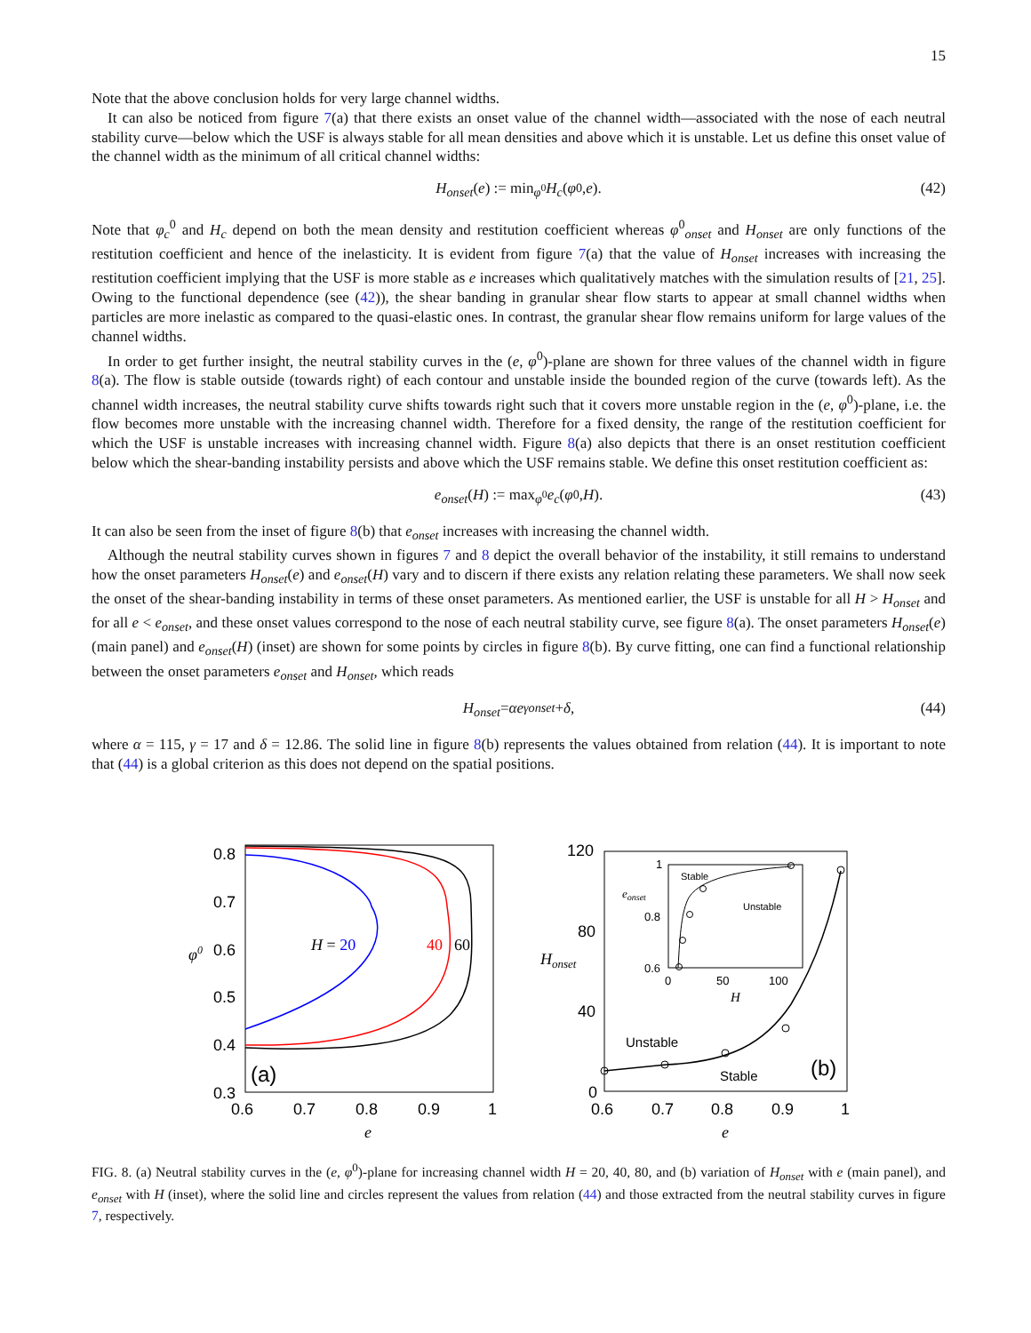15
Note that the above conclusion holds for very large channel widths.
It can also be noticed from figure 7(a) that there exists an onset value of the channel width—associated with the nose of each neutral stability curve—below which the USF is always stable for all mean densities and above which it is unstable. Let us define this onset value of the channel width as the minimum of all critical channel widths:
H<sub>onset</sub> (e) := min<sub>φ<sup>0</sup></sub> H<sub>c</sub> (φ<sup>0</sup>, e). (42)
Note that φ<sub>c</sub><sup>0</sup> and H<sub>c</sub> depend on both the mean density and restitution coefficient whereas φ<sup>0</sup><sub>onset</sub> and H<sub>onset</sub> are only functions of the restitution coefficient and hence of the inelasticity. It is evident from figure 7(a) that the value of H<sub>onset</sub> increases with increasing the restitution coefficient implying that the USF is more stable as e increases which qualitatively matches with the simulation results of [21, 25]. Owing to the functional dependence (see (42)), the shear banding in granular shear flow starts to appear at small channel widths when particles are more inelastic as compared to the quasi-elastic ones. In contrast, the granular shear flow remains uniform for large values of the channel widths.
In order to get further insight, the neutral stability curves in the (e, φ<sup>0</sup>)-plane are shown for three values of the channel width in figure 8(a). The flow is stable outside (towards right) of each contour and unstable inside the bounded region of the curve (towards left). As the channel width increases, the neutral stability curve shifts towards right such that it covers more unstable region in the (e, φ<sup>0</sup>)-plane, i.e. the flow becomes more unstable with the increasing channel width. Therefore for a fixed density, the range of the restitution coefficient for which the USF is unstable increases with increasing channel width. Figure 8(a) also depicts that there is an onset restitution coefficient below which the shear-banding instability persists and above which the USF remains stable. We define this onset restitution coefficient as:
e<sub>onset</sub> (H) := max<sub>φ<sup>0</sup></sub> e<sub>c</sub> (φ<sup>0</sup>, H). (43)
It can also be seen from the inset of figure 8(b) that e<sub>onset</sub> increases with increasing the channel width.
Although the neutral stability curves shown in figures 7 and 8 depict the overall behavior of the instability, it still remains to understand how the onset parameters H<sub>onset</sub>(e) and e<sub>onset</sub>(H) vary and to discern if there exists any relation relating these parameters. We shall now seek the onset of the shear-banding instability in terms of these onset parameters. As mentioned earlier, the USF is unstable for all H > H<sub>onset</sub> and for all e < e<sub>onset</sub>, and these onset values correspond to the nose of each neutral stability curve, see figure 8(a). The onset parameters H<sub>onset</sub>(e) (main panel) and e<sub>onset</sub>(H) (inset) are shown for some points by circles in figure 8(b). By curve fitting, one can find a functional relationship between the onset parameters e<sub>onset</sub> and H<sub>onset</sub>, which reads
H<sub>onset</sub> = αe<sup>γ</sup><sub>onset</sub> + δ, (44)
where α = 115, γ = 17 and δ = 12.86. The solid line in figure 8(b) represents the values obtained from relation (44). It is important to note that (44) is a global criterion as this does not depend on the spatial positions.
0.8
0.7
0.6
0.5
0.4
0.3
0.6
0.7
0.8
0.9
1
e
φ0
H = 20
40
60
(a)
120
80
40
0
0.6
0.7
0.8
0.9
1
e
Honset
Unstable
Stable
(b)
1
0.8
0.6
0
50
100
H
eonset
Stable
Unstable
FIG. 8. (a) Neutral stability curves in the (e, φ<sup>0</sup>)-plane for increasing channel width H = 20, 40, 80, and (b) variation of H<sub>onset</sub> with e (main panel), and e<sub>onset</sub> with H (inset), where the solid line and circles represent the values from relation (44) and those extracted from the neutral stability curves in figure 7, respectively.